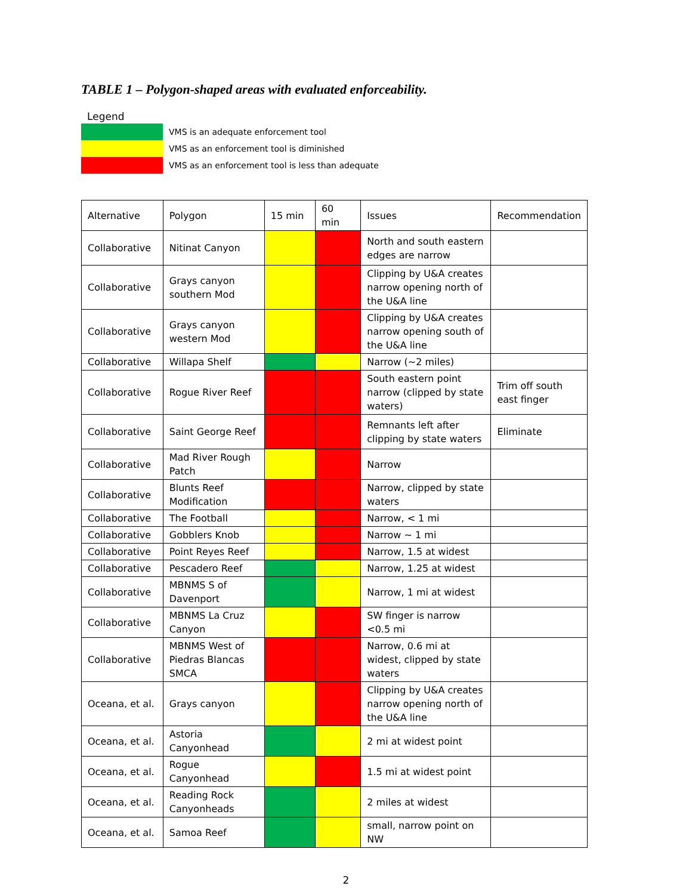TABLE 1 – Polygon-shaped areas with evaluated enforceability.
Legend
VMS is an adequate enforcement tool
VMS as an enforcement tool is diminished
VMS as an enforcement tool is less than adequate
| Alternative | Polygon | 15 min | 60 min | Issues | Recommendation |
| --- | --- | --- | --- | --- | --- |
| Collaborative | Nitinat Canyon | | | North and south eastern edges are narrow | |
| Collaborative | Grays canyon southern Mod | | | Clipping by U&A creates narrow opening north of the U&A line | |
| Collaborative | Grays canyon western Mod | | | Clipping by U&A creates narrow opening south of the U&A line | |
| Collaborative | Willapa Shelf | | | Narrow (~2 miles) | |
| Collaborative | Rogue River Reef | | | South eastern point narrow (clipped by state waters) | Trim off south east finger |
| Collaborative | Saint George Reef | | | Remnants left after clipping by state waters | Eliminate |
| Collaborative | Mad River Rough Patch | | | Narrow | |
| Collaborative | Blunts Reef Modification | | | Narrow, clipped by state waters | |
| Collaborative | The Football | | | Narrow, < 1 mi | |
| Collaborative | Gobblers Knob | | | Narrow ~ 1 mi | |
| Collaborative | Point Reyes Reef | | | Narrow, 1.5 at widest | |
| Collaborative | Pescadero Reef | | | Narrow, 1.25 at widest | |
| Collaborative | MBNMS S of Davenport | | | Narrow, 1 mi at widest | |
| Collaborative | MBNMS La Cruz Canyon | | | SW finger is narrow <0.5 mi | |
| Collaborative | MBNMS West of Piedras Blancas SMCA | | | Narrow, 0.6 mi at widest, clipped by state waters | |
| Oceana, et al. | Grays canyon | | | Clipping by U&A creates narrow opening north of the U&A line | |
| Oceana, et al. | Astoria Canyonhead | | | 2 mi at widest point | |
| Oceana, et al. | Rogue Canyonhead | | | 1.5 mi at widest point | |
| Oceana, et al. | Reading Rock Canyonheads | | | 2 miles at widest | |
| Oceana, et al. | Samoa Reef | | | small, narrow point on NW | |
2